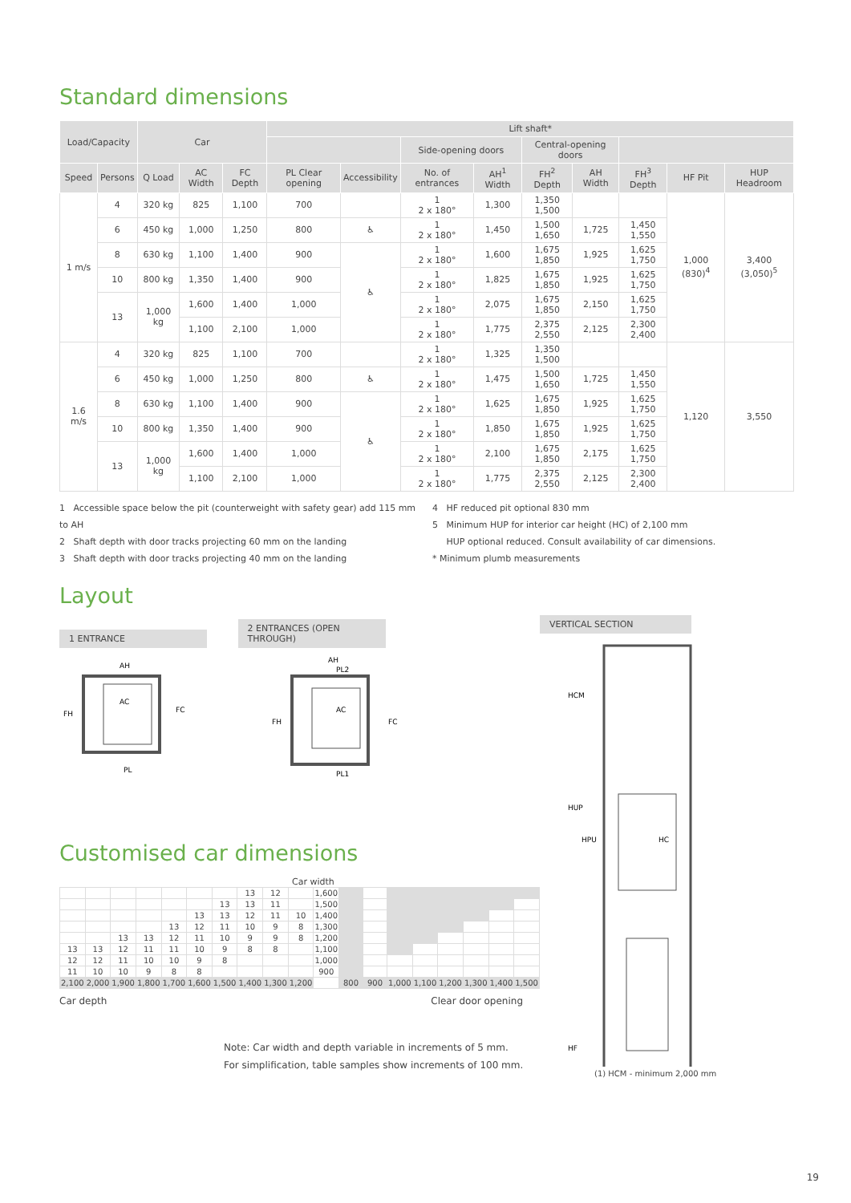Standard dimensions
| Load/Capacity | | Car | | | Lift shaft* | | | | | | | | |
| --- | --- | --- | --- | --- | --- | --- | --- | --- | --- | --- | --- | --- | --- |
| | | | | | | | Side-opening doors | | Central-opening doors | | | | |
| Speed | Persons | Q Load | AC Width | FC Depth | PL Clear opening | Accessibility | No. of entrances | AH<sup>1</sup> Width | FH<sup>2</sup> Depth | AH Width | FH<sup>3</sup> Depth | HF Pit | HUP Headroom |
| 1 m/s | 4 | 320 kg | 825 | 1,100 | 700 | | 1 2 x 180° | 1,300 | 1,350 1,500 | | | 1,000 (830)<sup>4</sup> | 3,400 (3,050)<sup>5</sup> |
| | 6 | 450 kg | 1,000 | 1,250 | 800 | ♿ | 1 2 x 180° | 1,450 | 1,500 1,650 | 1,725 | 1,450 1,550 | | |
| | 8 | 630 kg | 1,100 | 1,400 | 900 | ♿ | 1 2 x 180° | 1,600 | 1,675 1,850 | 1,925 | 1,625 1,750 | | |
| | 10 | 800 kg | 1,350 | 1,400 | 900 | | 1 2 x 180° | 1,825 | 1,675 1,850 | 1,925 | 1,625 1,750 | | |
| | 13 | 1,000 kg | 1,600 | 1,400 | 1,000 | | 1 2 x 180° | 2,075 | 1,675 1,850 | 2,150 | 1,625 1,750 | | |
| | | | 1,100 | 2,100 | 1,000 | | 1 2 x 180° | 1,775 | 2,375 2,550 | 2,125 | 2,300 2,400 | | |
| 1.6 m/s | 4 | 320 kg | 825 | 1,100 | 700 | | 1 2 x 180° | 1,325 | 1,350 1,500 | | | 1,120 | 3,550 |
| | 6 | 450 kg | 1,000 | 1,250 | 800 | ♿ | 1 2 x 180° | 1,475 | 1,500 1,650 | 1,725 | 1,450 1,550 | | |
| | 8 | 630 kg | 1,100 | 1,400 | 900 | ♿ | 1 2 x 180° | 1,625 | 1,675 1,850 | 1,925 | 1,625 1,750 | | |
| | 10 | 800 kg | 1,350 | 1,400 | 900 | | 1 2 x 180° | 1,850 | 1,675 1,850 | 1,925 | 1,625 1,750 | | |
| | 13 | 1,000 kg | 1,600 | 1,400 | 1,000 | | 1 2 x 180° | 2,100 | 1,675 1,850 | 2,175 | 1,625 1,750 | | |
| | | | 1,100 | 2,100 | 1,000 | | 1 2 x 180° | 1,775 | 2,375 2,550 | 2,125 | 2,300 2,400 | | |
1 Accessible space below the pit (counterweight with safety gear) add 115 mm to AH
2 Shaft depth with door tracks projecting 60 mm on the landing
3 Shaft depth with door tracks projecting 40 mm on the landing
4 HF reduced pit optional 830 mm
5 Minimum HUP for interior car height (HC) of 2,100 mm
HUP optional reduced. Consult availability of car dimensions.
* Minimum plumb measurements
Layout
1 ENTRANCE 2 ENTRANCES (OPEN THROUGH)
AH
AC
PL
FH
FC
AH
PL2
AC
PL1
FH
FC
Customised car dimensions
Car width
| | | | | | | | 13 | 12 | | 1,600 | | | | | | | | |
| | | | | | | 13 | 13 | 11 | | 1,500 | | | | | | | | |
| | | | | | 13 | 13 | 12 | 11 | 10 | 1,400 | | | | | | | | |
| | | | | 13 | 12 | 11 | 10 | 9 | 8 | 1,300 | | | | | | | | |
| | | 13 | 13 | 12 | 11 | 10 | 9 | 9 | 8 | 1,200 | | | | | | | | |
| 13 | 13 | 12 | 11 | 11 | 10 | 9 | 8 | 8 | | 1,100 | | | | | | | | |
| 12 | 12 | 11 | 10 | 10 | 9 | 8 | | | | 1,000 | | | | | | | | |
| 11 | 10 | 10 | 9 | 8 | 8 | | | | | 900 | | | | | | | | |
| 2,100 | 2,000 | 1,900 | 1,800 | 1,700 | 1,600 | 1,500 | 1,400 | 1,300 | 1,200 | | 800 | 900 | 1,000 | 1,100 | 1,200 | 1,300 | 1,400 | 1,500 |
Car depth Clear door opening
Note: Car width and depth variable in increments of 5 mm.
For simplification, table samples show increments of 100 mm.
VERTICAL SECTION
HCM
HUP
HPU
HC
HF
(1) HCM - minimum 2,000 mm
19